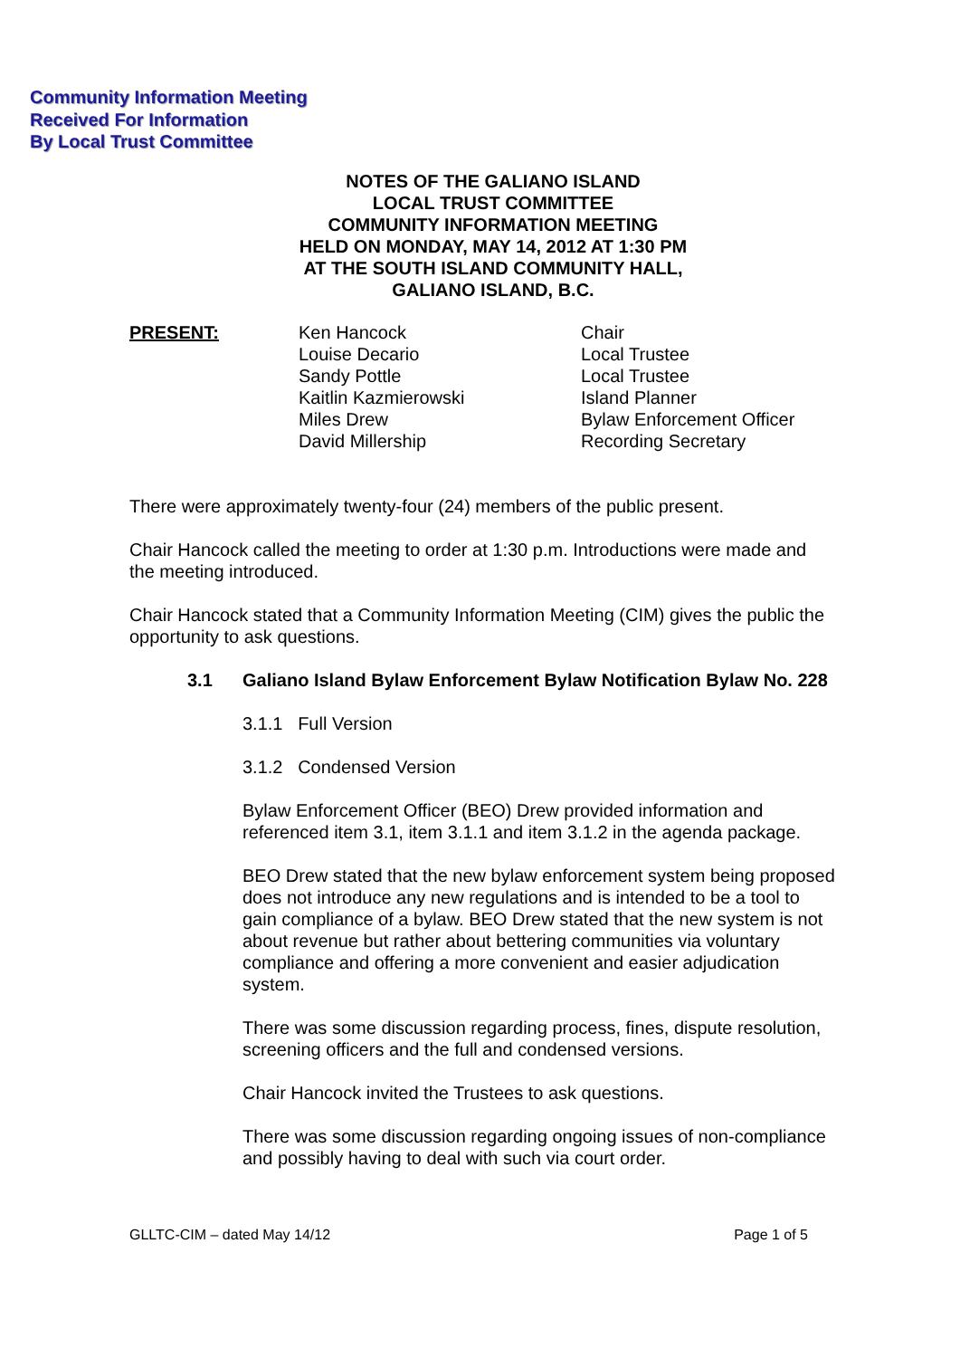Community Information Meeting
Received For Information
By Local Trust Committee
NOTES OF THE GALIANO ISLAND
LOCAL TRUST COMMITTEE
COMMUNITY INFORMATION MEETING
HELD ON MONDAY, MAY 14, 2012 AT 1:30 PM
AT THE SOUTH ISLAND COMMUNITY HALL,
GALIANO ISLAND, B.C.
| PRESENT: | Ken Hancock | Chair |
| | Louise Decario | Local Trustee |
| | Sandy Pottle | Local Trustee |
| | Kaitlin Kazmierowski | Island Planner |
| | Miles Drew | Bylaw Enforcement Officer |
| | David Millership | Recording Secretary |
There were approximately twenty-four (24) members of the public present.
Chair Hancock called the meeting to order at 1:30 p.m. Introductions were made and the meeting introduced.
Chair Hancock stated that a Community Information Meeting (CIM) gives the public the opportunity to ask questions.
3.1 Galiano Island Bylaw Enforcement Bylaw Notification Bylaw No. 228
3.1.1 Full Version
3.1.2 Condensed Version
Bylaw Enforcement Officer (BEO) Drew provided information and referenced item 3.1, item 3.1.1 and item 3.1.2 in the agenda package.
BEO Drew stated that the new bylaw enforcement system being proposed does not introduce any new regulations and is intended to be a tool to gain compliance of a bylaw. BEO Drew stated that the new system is not about revenue but rather about bettering communities via voluntary compliance and offering a more convenient and easier adjudication system.
There was some discussion regarding process, fines, dispute resolution, screening officers and the full and condensed versions.
Chair Hancock invited the Trustees to ask questions.
There was some discussion regarding ongoing issues of non-compliance and possibly having to deal with such via court order.
GLLTC-CIM – dated May 14/12 Page 1 of 5